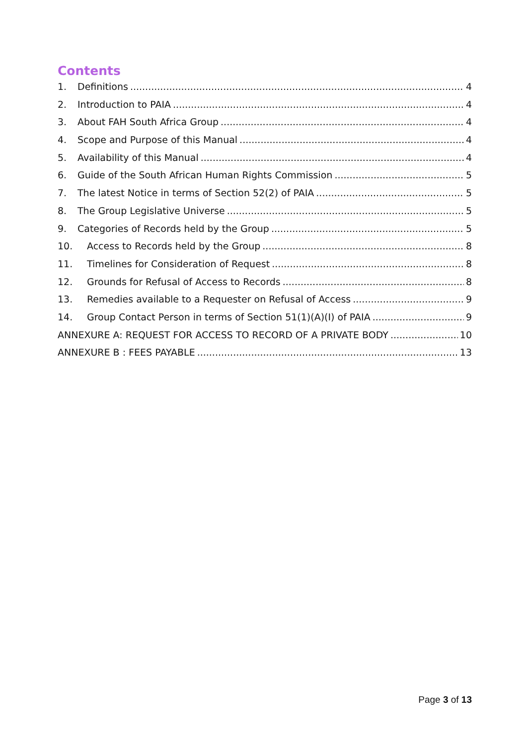Contents
1. Definitions 4
2. Introduction to PAIA 4
3. About FAH South Africa Group 4
4. Scope and Purpose of this Manual 4
5. Availability of this Manual 4
6. Guide of the South African Human Rights Commission 5
7. The latest Notice in terms of Section 52(2) of PAIA 5
8. The Group Legislative Universe 5
9. Categories of Records held by the Group 5
10. Access to Records held by the Group 8
11. Timelines for Consideration of Request 8
12. Grounds for Refusal of Access to Records 8
13. Remedies available to a Requester on Refusal of Access 9
14. Group Contact Person in terms of Section 51(1)(A)(I) of PAIA 9
ANNEXURE A: REQUEST FOR ACCESS TO RECORD OF A PRIVATE BODY 10
ANNEXURE B : FEES PAYABLE 13
Page 3 of 13